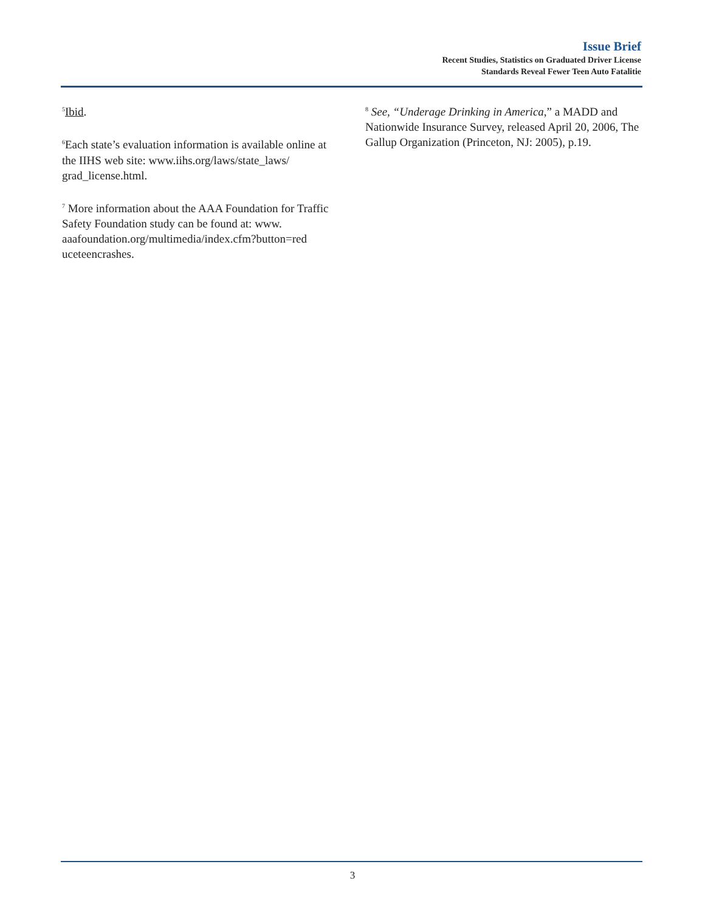Issue Brief
Recent Studies, Statistics on Graduated Driver License
Standards Reveal Fewer Teen Auto Fatalitie
<sup>5</sup> Ibid.
<sup>6</sup> Each state’s evaluation information is available online at the IIHS web site: www.iihs.org/laws/state_laws/ grad_license.html.
<sup>7</sup> More information about the AAA Foundation for Traffic Safety Foundation study can be found at: www. aaafoundation.org/multimedia/index.cfm?button=red uceteencrashes.
<sup>8</sup> See, “Underage Drinking in America,” a MADD and Nationwide Insurance Survey, released April 20, 2006, The Gallup Organization (Princeton, NJ: 2005), p.19.
3